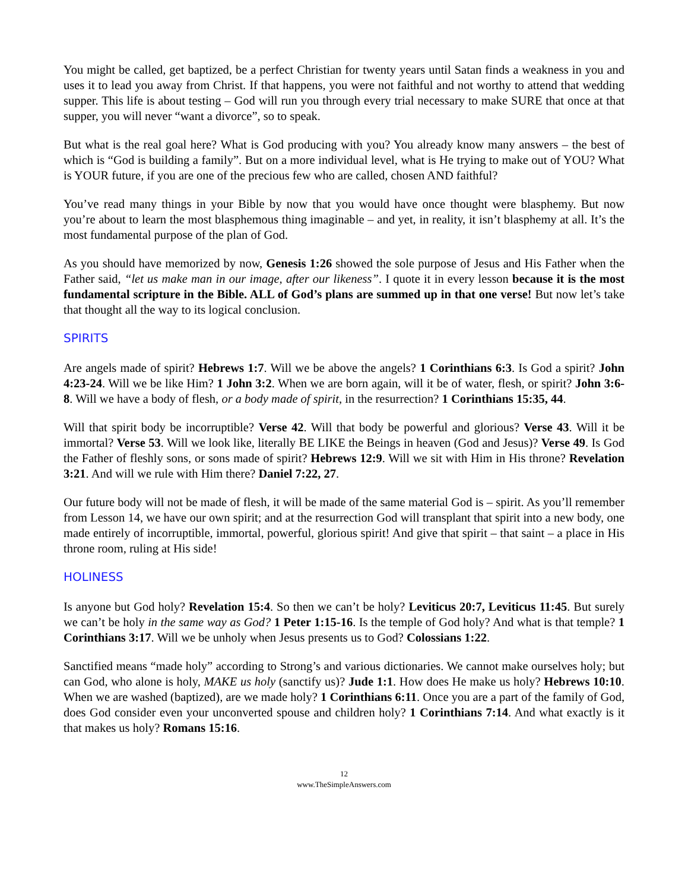You might be called, get baptized, be a perfect Christian for twenty years until Satan finds a weakness in you and uses it to lead you away from Christ. If that happens, you were not faithful and not worthy to attend that wedding supper. This life is about testing – God will run you through every trial necessary to make SURE that once at that supper, you will never “want a divorce”, so to speak.
But what is the real goal here? What is God producing with you? You already know many answers – the best of which is “God is building a family”. But on a more individual level, what is He trying to make out of YOU? What is YOUR future, if you are one of the precious few who are called, chosen AND faithful?
You’ve read many things in your Bible by now that you would have once thought were blasphemy. But now you’re about to learn the most blasphemous thing imaginable – and yet, in reality, it isn’t blasphemy at all. It’s the most fundamental purpose of the plan of God.
As you should have memorized by now, Genesis 1:26 showed the sole purpose of Jesus and His Father when the Father said, “let us make man in our image, after our likeness”. I quote it in every lesson because it is the most fundamental scripture in the Bible. ALL of God’s plans are summed up in that one verse! But now let’s take that thought all the way to its logical conclusion.
SPIRITS
Are angels made of spirit? Hebrews 1:7. Will we be above the angels? 1 Corinthians 6:3. Is God a spirit? John 4:23-24. Will we be like Him? 1 John 3:2. When we are born again, will it be of water, flesh, or spirit? John 3:6-8. Will we have a body of flesh, or a body made of spirit, in the resurrection? 1 Corinthians 15:35, 44.
Will that spirit body be incorruptible? Verse 42. Will that body be powerful and glorious? Verse 43. Will it be immortal? Verse 53. Will we look like, literally BE LIKE the Beings in heaven (God and Jesus)? Verse 49. Is God the Father of fleshly sons, or sons made of spirit? Hebrews 12:9. Will we sit with Him in His throne? Revelation 3:21. And will we rule with Him there? Daniel 7:22, 27.
Our future body will not be made of flesh, it will be made of the same material God is – spirit. As you’ll remember from Lesson 14, we have our own spirit; and at the resurrection God will transplant that spirit into a new body, one made entirely of incorruptible, immortal, powerful, glorious spirit! And give that spirit – that saint – a place in His throne room, ruling at His side!
HOLINESS
Is anyone but God holy? Revelation 15:4. So then we can’t be holy? Leviticus 20:7, Leviticus 11:45. But surely we can’t be holy in the same way as God? 1 Peter 1:15-16. Is the temple of God holy? And what is that temple? 1 Corinthians 3:17. Will we be unholy when Jesus presents us to God? Colossians 1:22.
Sanctified means “made holy” according to Strong’s and various dictionaries. We cannot make ourselves holy; but can God, who alone is holy, MAKE us holy (sanctify us)? Jude 1:1. How does He make us holy? Hebrews 10:10. When we are washed (baptized), are we made holy? 1 Corinthians 6:11. Once you are a part of the family of God, does God consider even your unconverted spouse and children holy? 1 Corinthians 7:14. And what exactly is it that makes us holy? Romans 15:16.
12
www.TheSimpleAnswers.com